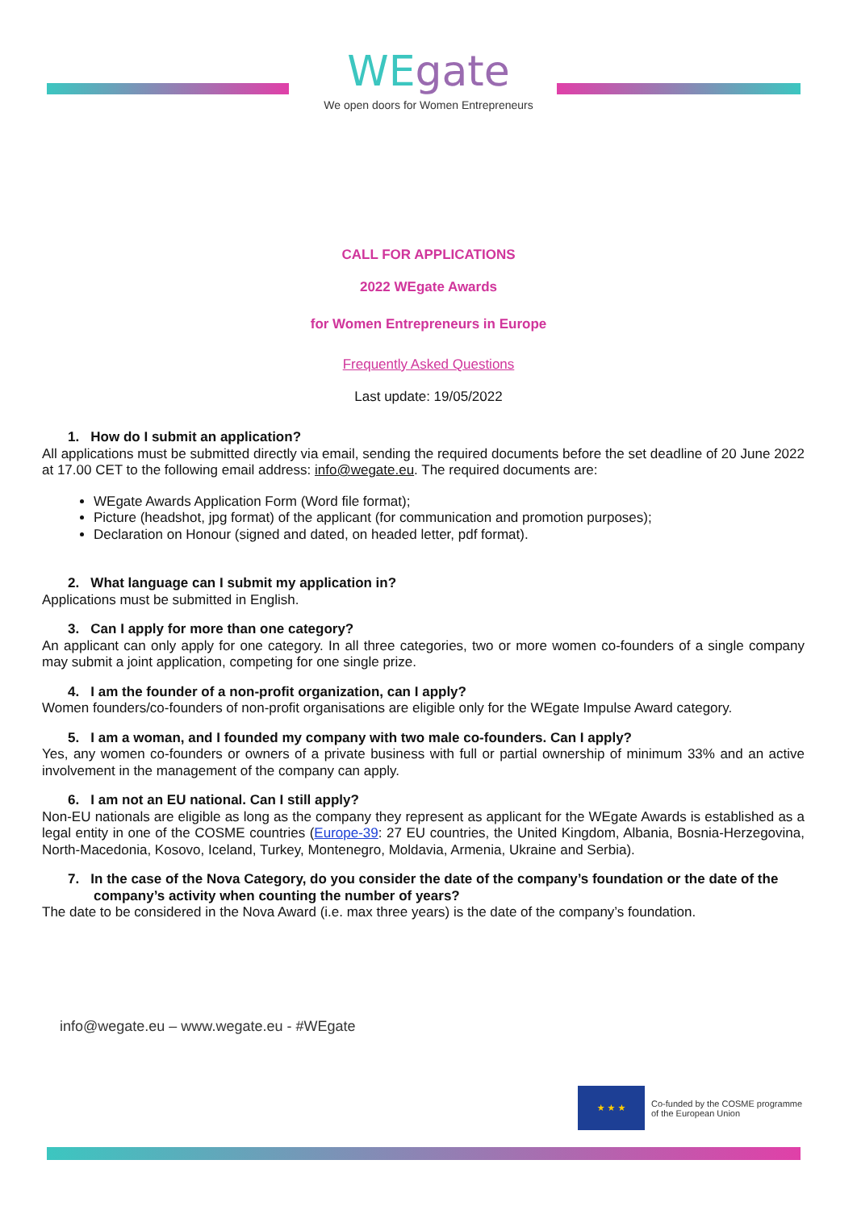WEgate
We open doors for Women Entrepreneurs
CALL FOR APPLICATIONS
2022 WEgate Awards
for Women Entrepreneurs in Europe
Frequently Asked Questions
Last update: 19/05/2022
1. How do I submit an application?
All applications must be submitted directly via email, sending the required documents before the set deadline of 20 June 2022 at 17.00 CET to the following email address: info@wegate.eu. The required documents are:
WEgate Awards Application Form (Word file format);
Picture (headshot, jpg format) of the applicant (for communication and promotion purposes);
Declaration on Honour (signed and dated, on headed letter, pdf format).
2. What language can I submit my application in?
Applications must be submitted in English.
3. Can I apply for more than one category?
An applicant can only apply for one category. In all three categories, two or more women co-founders of a single company may submit a joint application, competing for one single prize.
4. I am the founder of a non-profit organization, can I apply?
Women founders/co-founders of non-profit organisations are eligible only for the WEgate Impulse Award category.
5. I am a woman, and I founded my company with two male co-founders. Can I apply?
Yes, any women co-founders or owners of a private business with full or partial ownership of minimum 33% and an active involvement in the management of the company can apply.
6. I am not an EU national. Can I still apply?
Non-EU nationals are eligible as long as the company they represent as applicant for the WEgate Awards is established as a legal entity in one of the COSME countries (Europe-39: 27 EU countries, the United Kingdom, Albania, Bosnia-Herzegovina, North-Macedonia, Kosovo, Iceland, Turkey, Montenegro, Moldavia, Armenia, Ukraine and Serbia).
7. In the case of the Nova Category, do you consider the date of the company’s foundation or the date of the company’s activity when counting the number of years?
The date to be considered in the Nova Award (i.e. max three years) is the date of the company’s foundation.
info@wegate.eu – www.wegate.eu - #WEgate
★ ★ ★
Co-funded by the COSME programme
of the European Union